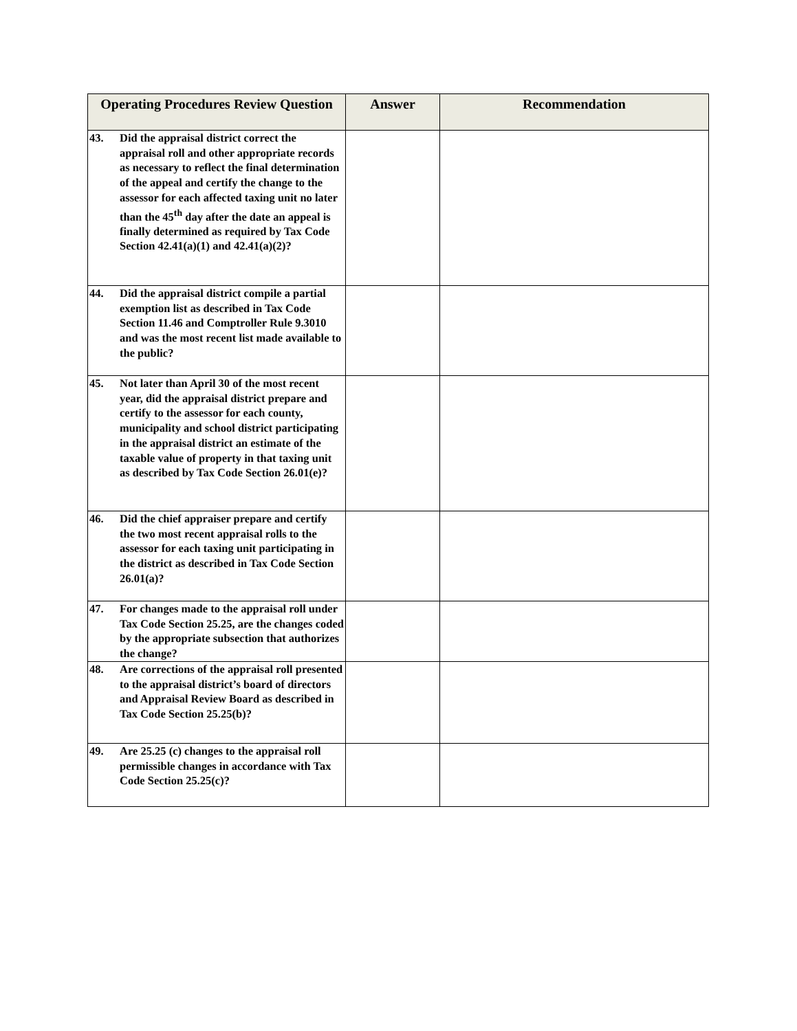| Operating Procedures Review Question | Answer | Recommendation |
| --- | --- | --- |
| 43. Did the appraisal district correct the appraisal roll and other appropriate records as necessary to reflect the final determination of the appeal and certify the change to the assessor for each affected taxing unit no later than the 45<sup>th</sup> day after the date an appeal is finally determined as required by Tax Code Section 42.41(a)(1) and 42.41(a)(2)? | | |
| 44. Did the appraisal district compile a partial exemption list as described in Tax Code Section 11.46 and Comptroller Rule 9.3010 and was the most recent list made available to the public? | | |
| 45. Not later than April 30 of the most recent year, did the appraisal district prepare and certify to the assessor for each county, municipality and school district participating in the appraisal district an estimate of the taxable value of property in that taxing unit as described by Tax Code Section 26.01(e)? | | |
| 46. Did the chief appraiser prepare and certify the two most recent appraisal rolls to the assessor for each taxing unit participating in the district as described in Tax Code Section 26.01(a)? | | |
| 47. For changes made to the appraisal roll under Tax Code Section 25.25, are the changes coded by the appropriate subsection that authorizes the change? | | |
| 48. Are corrections of the appraisal roll presented to the appraisal district’s board of directors and Appraisal Review Board as described in Tax Code Section 25.25(b)? | | |
| 49. Are 25.25 (c) changes to the appraisal roll permissible changes in accordance with Tax Code Section 25.25(c)? | | |